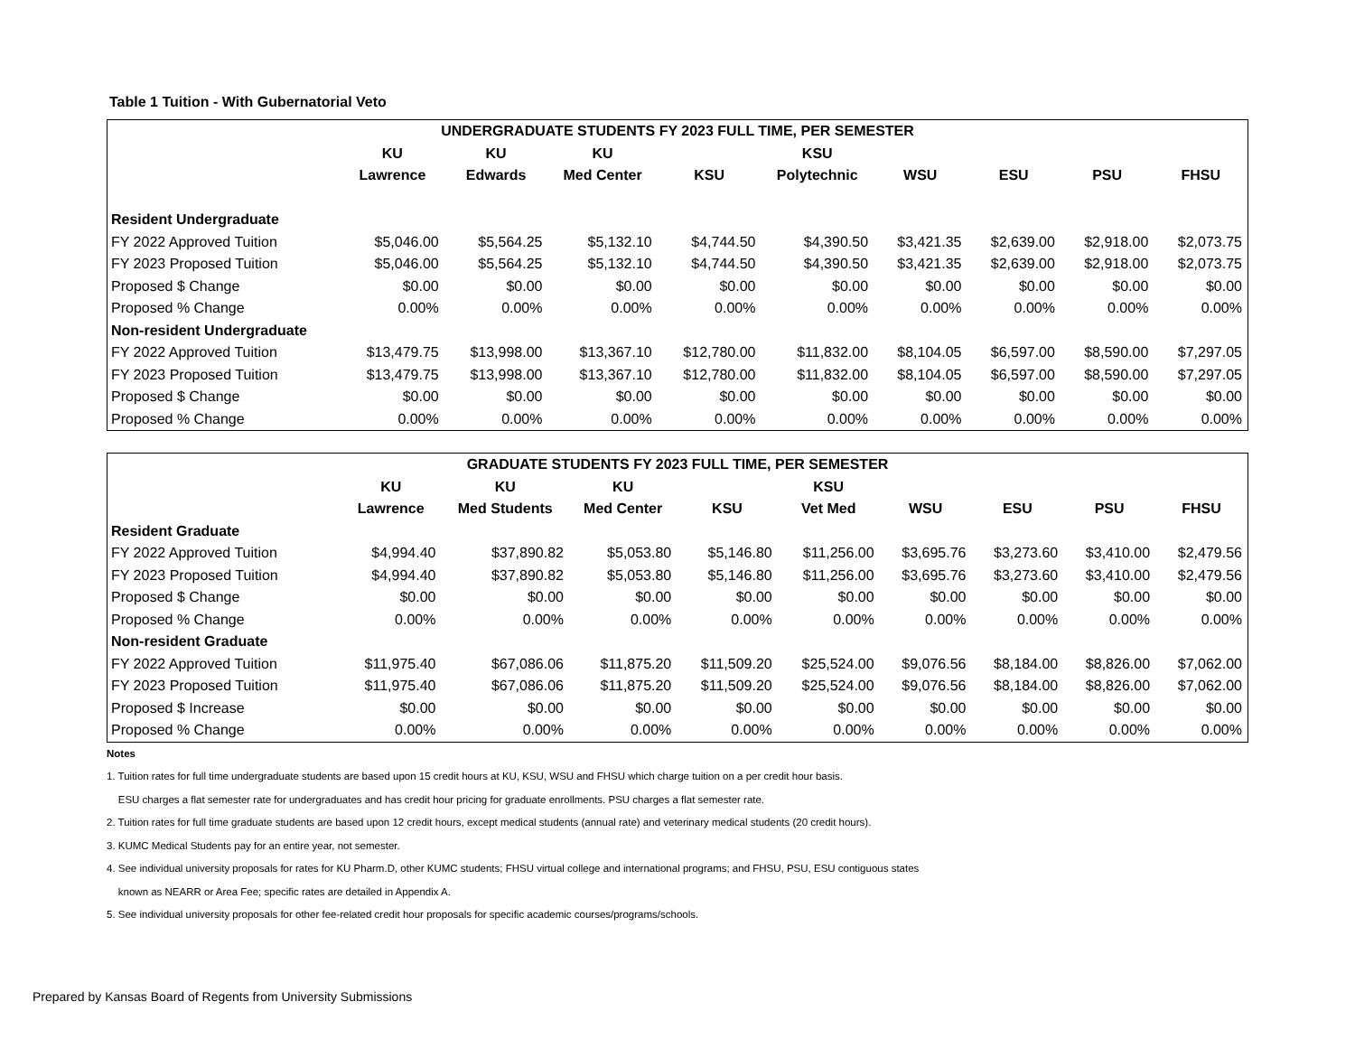Table 1 Tuition - With Gubernatorial Veto
| UNDERGRADUATE STUDENTS FY 2023 FULL TIME, PER SEMESTER | | | | | | | | | |
| --- | --- | --- | --- | --- | --- | --- | --- | --- | --- |
| | KU | KU | KU | | KSU | | | | |
| | Lawrence | Edwards | Med Center | KSU | Polytechnic | WSU | ESU | PSU | FHSU |
| Resident Undergraduate | | | | | | | | | |
| FY 2022 Approved Tuition | $5,046.00 | $5,564.25 | $5,132.10 | $4,744.50 | $4,390.50 | $3,421.35 | $2,639.00 | $2,918.00 | $2,073.75 |
| FY 2023 Proposed Tuition | $5,046.00 | $5,564.25 | $5,132.10 | $4,744.50 | $4,390.50 | $3,421.35 | $2,639.00 | $2,918.00 | $2,073.75 |
| Proposed $ Change | $0.00 | $0.00 | $0.00 | $0.00 | $0.00 | $0.00 | $0.00 | $0.00 | $0.00 |
| Proposed % Change | 0.00% | 0.00% | 0.00% | 0.00% | 0.00% | 0.00% | 0.00% | 0.00% | 0.00% |
| Non-resident Undergraduate | | | | | | | | | |
| FY 2022 Approved Tuition | $13,479.75 | $13,998.00 | $13,367.10 | $12,780.00 | $11,832.00 | $8,104.05 | $6,597.00 | $8,590.00 | $7,297.05 |
| FY 2023 Proposed Tuition | $13,479.75 | $13,998.00 | $13,367.10 | $12,780.00 | $11,832.00 | $8,104.05 | $6,597.00 | $8,590.00 | $7,297.05 |
| Proposed $ Change | $0.00 | $0.00 | $0.00 | $0.00 | $0.00 | $0.00 | $0.00 | $0.00 | $0.00 |
| Proposed % Change | 0.00% | 0.00% | 0.00% | 0.00% | 0.00% | 0.00% | 0.00% | 0.00% | 0.00% |
| GRADUATE STUDENTS FY 2023 FULL TIME, PER SEMESTER | | | | | | | | | |
| --- | --- | --- | --- | --- | --- | --- | --- | --- | --- |
| | KU | KU | KU | | KSU | | | | |
| | Lawrence | Med Students | Med Center | KSU | Vet Med | WSU | ESU | PSU | FHSU |
| Resident Graduate | | | | | | | | | |
| FY 2022 Approved Tuition | $4,994.40 | $37,890.82 | $5,053.80 | $5,146.80 | $11,256.00 | $3,695.76 | $3,273.60 | $3,410.00 | $2,479.56 |
| FY 2023 Proposed Tuition | $4,994.40 | $37,890.82 | $5,053.80 | $5,146.80 | $11,256.00 | $3,695.76 | $3,273.60 | $3,410.00 | $2,479.56 |
| Proposed $ Change | $0.00 | $0.00 | $0.00 | $0.00 | $0.00 | $0.00 | $0.00 | $0.00 | $0.00 |
| Proposed % Change | 0.00% | 0.00% | 0.00% | 0.00% | 0.00% | 0.00% | 0.00% | 0.00% | 0.00% |
| Non-resident Graduate | | | | | | | | | |
| FY 2022 Approved Tuition | $11,975.40 | $67,086.06 | $11,875.20 | $11,509.20 | $25,524.00 | $9,076.56 | $8,184.00 | $8,826.00 | $7,062.00 |
| FY 2023 Proposed Tuition | $11,975.40 | $67,086.06 | $11,875.20 | $11,509.20 | $25,524.00 | $9,076.56 | $8,184.00 | $8,826.00 | $7,062.00 |
| Proposed $ Increase | $0.00 | $0.00 | $0.00 | $0.00 | $0.00 | $0.00 | $0.00 | $0.00 | $0.00 |
| Proposed % Change | 0.00% | 0.00% | 0.00% | 0.00% | 0.00% | 0.00% | 0.00% | 0.00% | 0.00% |
Notes
1. Tuition rates for full time undergraduate students are based upon 15 credit hours at KU, KSU, WSU and FHSU which charge tuition on a per credit hour basis.
ESU charges a flat semester rate for undergraduates and has credit hour pricing for graduate enrollments. PSU charges a flat semester rate.
2. Tuition rates for full time graduate students are based upon 12 credit hours, except medical students (annual rate) and veterinary medical students (20 credit hours).
3. KUMC Medical Students pay for an entire year, not semester.
4. See individual university proposals for rates for KU Pharm.D, other KUMC students; FHSU virtual college and international programs; and FHSU, PSU, ESU contiguous states
known as NEARR or Area Fee; specific rates are detailed in Appendix A.
5. See individual university proposals for other fee-related credit hour proposals for specific academic courses/programs/schools.
Prepared by Kansas Board of Regents from University Submissions